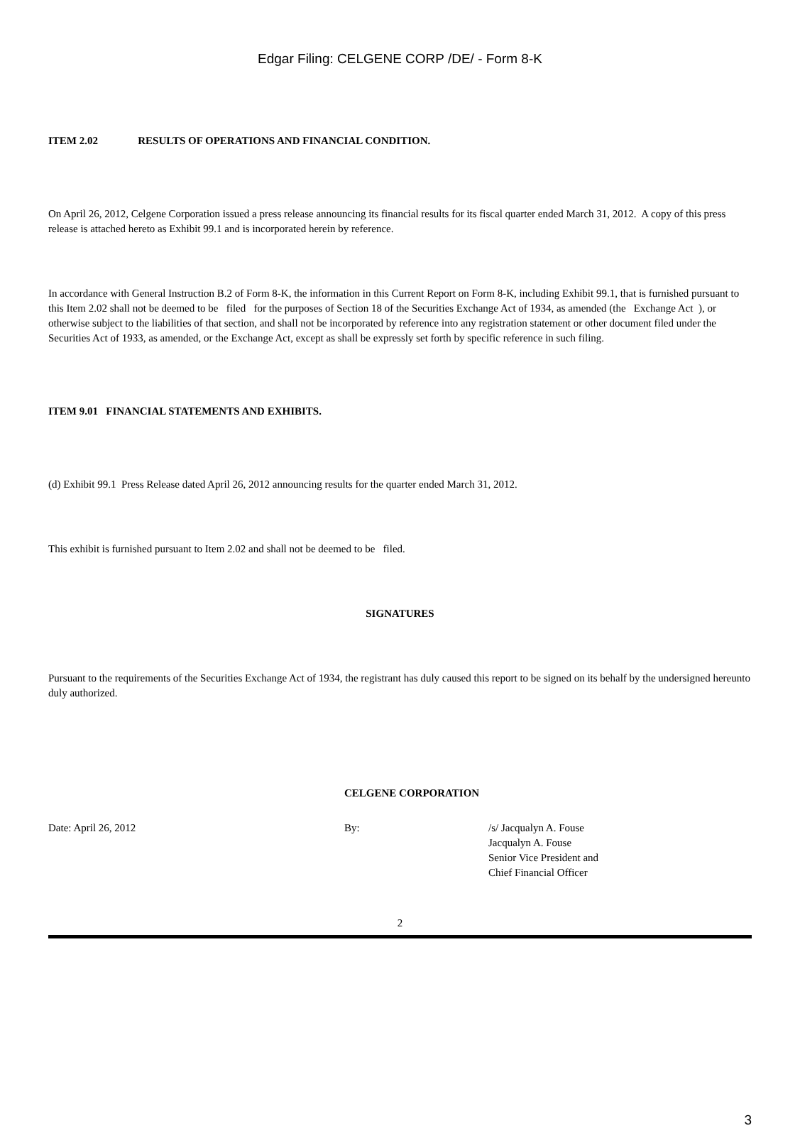Edgar Filing: CELGENE CORP /DE/ - Form 8-K
ITEM 2.02 RESULTS OF OPERATIONS AND FINANCIAL CONDITION.
On April 26, 2012, Celgene Corporation issued a press release announcing its financial results for its fiscal quarter ended March 31, 2012. A copy of this press release is attached hereto as Exhibit 99.1 and is incorporated herein by reference.
In accordance with General Instruction B.2 of Form 8-K, the information in this Current Report on Form 8-K, including Exhibit 99.1, that is furnished pursuant to this Item 2.02 shall not be deemed to be filed for the purposes of Section 18 of the Securities Exchange Act of 1934, as amended (the Exchange Act ), or otherwise subject to the liabilities of that section, and shall not be incorporated by reference into any registration statement or other document filed under the Securities Act of 1933, as amended, or the Exchange Act, except as shall be expressly set forth by specific reference in such filing.
ITEM 9.01 FINANCIAL STATEMENTS AND EXHIBITS.
(d) Exhibit 99.1 Press Release dated April 26, 2012 announcing results for the quarter ended March 31, 2012.
This exhibit is furnished pursuant to Item 2.02 and shall not be deemed to be filed.
SIGNATURES
Pursuant to the requirements of the Securities Exchange Act of 1934, the registrant has duly caused this report to be signed on its behalf by the undersigned hereunto duly authorized.
CELGENE CORPORATION
Date: April 26, 2012 By: /s/ Jacqualyn A. Fouse
Jacqualyn A. Fouse
Senior Vice President and
Chief Financial Officer
2
3